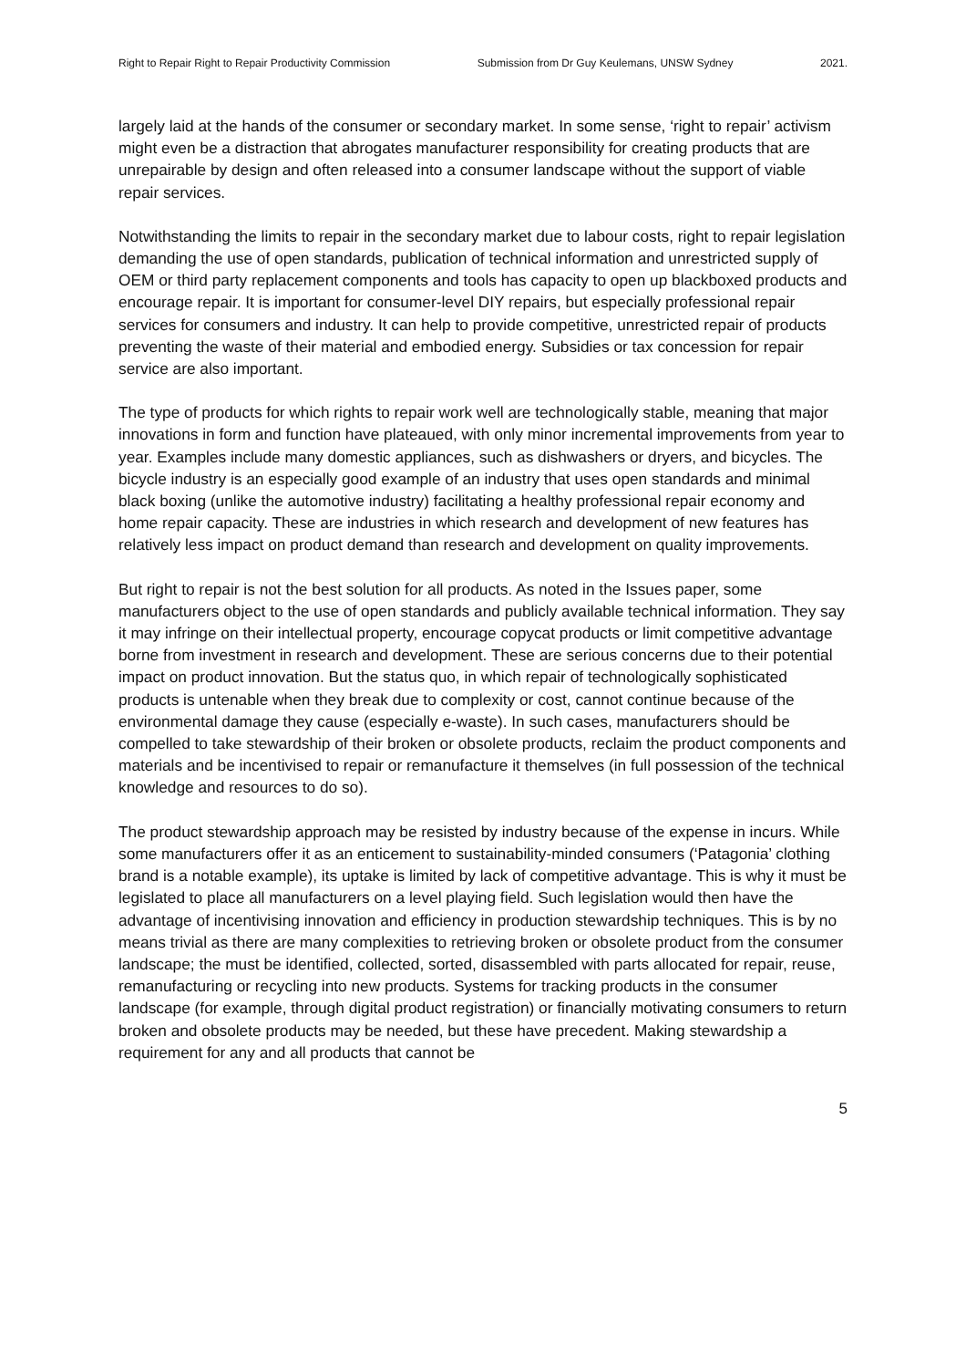Right to Repair Right to Repair Productivity Commission Submission from Dr Guy Keulemans, UNSW Sydney 2021.
largely laid at the hands of the consumer or secondary market. In some sense, ‘right to repair’ activism might even be a distraction that abrogates manufacturer responsibility for creating products that are unrepairable by design and often released into a consumer landscape without the support of viable repair services.
Notwithstanding the limits to repair in the secondary market due to labour costs, right to repair legislation demanding the use of open standards, publication of technical information and unrestricted supply of OEM or third party replacement components and tools has capacity to open up blackboxed products and encourage repair. It is important for consumer-level DIY repairs, but especially professional repair services for consumers and industry. It can help to provide competitive, unrestricted repair of products preventing the waste of their material and embodied energy. Subsidies or tax concession for repair service are also important.
The type of products for which rights to repair work well are technologically stable, meaning that major innovations in form and function have plateaued, with only minor incremental improvements from year to year. Examples include many domestic appliances, such as dishwashers or dryers, and bicycles. The bicycle industry is an especially good example of an industry that uses open standards and minimal black boxing (unlike the automotive industry) facilitating a healthy professional repair economy and home repair capacity. These are industries in which research and development of new features has relatively less impact on product demand than research and development on quality improvements.
But right to repair is not the best solution for all products. As noted in the Issues paper, some manufacturers object to the use of open standards and publicly available technical information. They say it may infringe on their intellectual property, encourage copycat products or limit competitive advantage borne from investment in research and development. These are serious concerns due to their potential impact on product innovation. But the status quo, in which repair of technologically sophisticated products is untenable when they break due to complexity or cost, cannot continue because of the environmental damage they cause (especially e-waste). In such cases, manufacturers should be compelled to take stewardship of their broken or obsolete products, reclaim the product components and materials and be incentivised to repair or remanufacture it themselves (in full possession of the technical knowledge and resources to do so).
The product stewardship approach may be resisted by industry because of the expense in incurs. While some manufacturers offer it as an enticement to sustainability-minded consumers (‘Patagonia’ clothing brand is a notable example), its uptake is limited by lack of competitive advantage. This is why it must be legislated to place all manufacturers on a level playing field. Such legislation would then have the advantage of incentivising innovation and efficiency in production stewardship techniques. This is by no means trivial as there are many complexities to retrieving broken or obsolete product from the consumer landscape; the must be identified, collected, sorted, disassembled with parts allocated for repair, reuse, remanufacturing or recycling into new products. Systems for tracking products in the consumer landscape (for example, through digital product registration) or financially motivating consumers to return broken and obsolete products may be needed, but these have precedent. Making stewardship a requirement for any and all products that cannot be
5